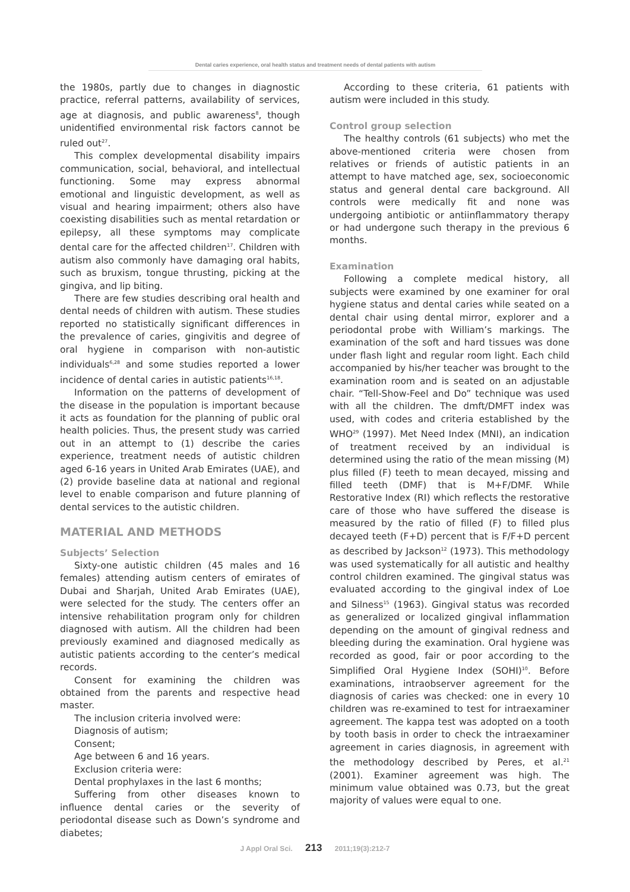Dental caries experience, oral health status and treatment needs of dental patients with autism
the 1980s, partly due to changes in diagnostic practice, referral patterns, availability of services, age at diagnosis, and public awareness<sup>8</sup>, though unidentified environmental risk factors cannot be ruled out<sup>27</sup>.
This complex developmental disability impairs communication, social, behavioral, and intellectual functioning. Some may express abnormal emotional and linguistic development, as well as visual and hearing impairment; others also have coexisting disabilities such as mental retardation or epilepsy, all these symptoms may complicate dental care for the affected children<sup>17</sup>. Children with autism also commonly have damaging oral habits, such as bruxism, tongue thrusting, picking at the gingiva, and lip biting.
There are few studies describing oral health and dental needs of children with autism. These studies reported no statistically significant differences in the prevalence of caries, gingivitis and degree of oral hygiene in comparison with non-autistic individuals<sup>6,28</sup> and some studies reported a lower incidence of dental caries in autistic patients<sup>16,18</sup>.
Information on the patterns of development of the disease in the population is important because it acts as foundation for the planning of public oral health policies. Thus, the present study was carried out in an attempt to (1) describe the caries experience, treatment needs of autistic children aged 6-16 years in United Arab Emirates (UAE), and (2) provide baseline data at national and regional level to enable comparison and future planning of dental services to the autistic children.
MATERIAL AND METHODS
Subjects’ Selection
Sixty-one autistic children (45 males and 16 females) attending autism centers of emirates of Dubai and Sharjah, United Arab Emirates (UAE), were selected for the study. The centers offer an intensive rehabilitation program only for children diagnosed with autism. All the children had been previously examined and diagnosed medically as autistic patients according to the center’s medical records.
Consent for examining the children was obtained from the parents and respective head master.
The inclusion criteria involved were:
Diagnosis of autism;
Consent;
Age between 6 and 16 years.
Exclusion criteria were:
Dental prophylaxes in the last 6 months;
Suffering from other diseases known to influence dental caries or the severity of periodontal disease such as Down’s syndrome and diabetes;
According to these criteria, 61 patients with autism were included in this study.
Control group selection
The healthy controls (61 subjects) who met the above-mentioned criteria were chosen from relatives or friends of autistic patients in an attempt to have matched age, sex, socioeconomic status and general dental care background. All controls were medically fit and none was undergoing antibiotic or antiinflammatory therapy or had undergone such therapy in the previous 6 months.
Examination
Following a complete medical history, all subjects were examined by one examiner for oral hygiene status and dental caries while seated on a dental chair using dental mirror, explorer and a periodontal probe with William’s markings. The examination of the soft and hard tissues was done under flash light and regular room light. Each child accompanied by his/her teacher was brought to the examination room and is seated on an adjustable chair. “Tell-Show-Feel and Do” technique was used with all the children. The dmft/DMFT index was used, with codes and criteria established by the WHO<sup>29</sup> (1997). Met Need Index (MNI), an indication of treatment received by an individual is determined using the ratio of the mean missing (M) plus filled (F) teeth to mean decayed, missing and filled teeth (DMF) that is M+F/DMF. While Restorative Index (RI) which reflects the restorative care of those who have suffered the disease is measured by the ratio of filled (F) to filled plus decayed teeth (F+D) percent that is F/F+D percent as described by Jackson<sup>12</sup> (1973). This methodology was used systematically for all autistic and healthy control children examined. The gingival status was evaluated according to the gingival index of Loe and Silness<sup>15</sup> (1963). Gingival status was recorded as generalized or localized gingival inflammation depending on the amount of gingival redness and bleeding during the examination. Oral hygiene was recorded as good, fair or poor according to the Simplified Oral Hygiene Index (SOHI)<sup>10</sup>. Before examinations, intraobserver agreement for the diagnosis of caries was checked: one in every 10 children was re-examined to test for intraexaminer agreement. The kappa test was adopted on a tooth by tooth basis in order to check the intraexaminer agreement in caries diagnosis, in agreement with the methodology described by Peres, et al.<sup>21</sup> (2001). Examiner agreement was high. The minimum value obtained was 0.73, but the great majority of values were equal to one.
J Appl Oral Sci. 213 2011;19(3):212-7